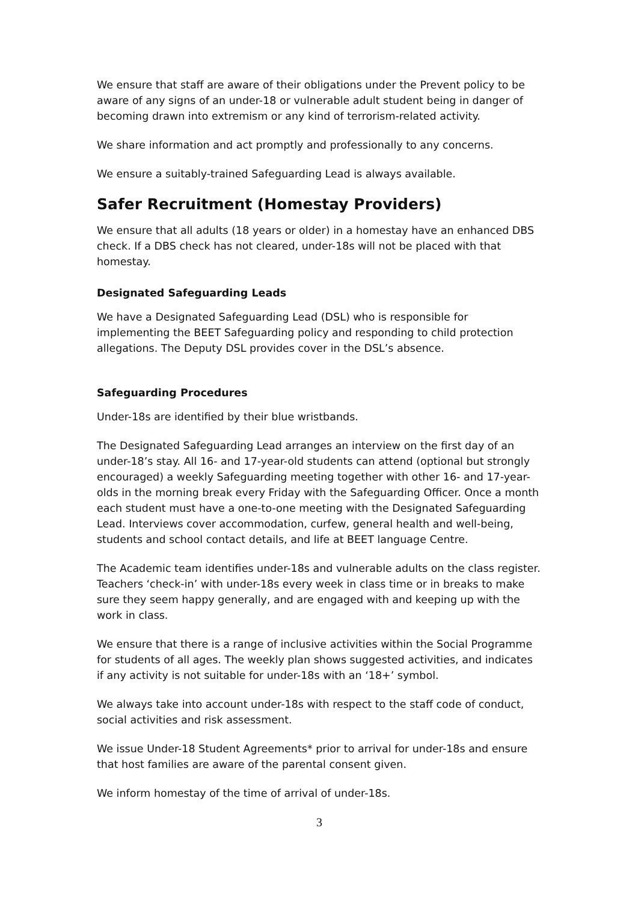We ensure that staff are aware of their obligations under the Prevent policy to be aware of any signs of an under-18 or vulnerable adult student being in danger of becoming drawn into extremism or any kind of terrorism-related activity.
We share information and act promptly and professionally to any concerns.
We ensure a suitably-trained Safeguarding Lead is always available.
Safer Recruitment (Homestay Providers)
We ensure that all adults (18 years or older) in a homestay have an enhanced DBS check. If a DBS check has not cleared, under-18s will not be placed with that homestay.
Designated Safeguarding Leads
We have a Designated Safeguarding Lead (DSL) who is responsible for implementing the BEET Safeguarding policy and responding to child protection allegations. The Deputy DSL provides cover in the DSL’s absence.
Safeguarding Procedures
Under-18s are identified by their blue wristbands.
The Designated Safeguarding Lead arranges an interview on the first day of an under-18’s stay. All 16- and 17-year-old students can attend (optional but strongly encouraged) a weekly Safeguarding meeting together with other 16- and 17-year-olds in the morning break every Friday with the Safeguarding Officer. Once a month each student must have a one-to-one meeting with the Designated Safeguarding Lead. Interviews cover accommodation, curfew, general health and well-being, students and school contact details, and life at BEET language Centre.
The Academic team identifies under-18s and vulnerable adults on the class register. Teachers ‘check-in’ with under-18s every week in class time or in breaks to make sure they seem happy generally, and are engaged with and keeping up with the work in class.
We ensure that there is a range of inclusive activities within the Social Programme for students of all ages. The weekly plan shows suggested activities, and indicates if any activity is not suitable for under-18s with an ‘18+’ symbol.
We always take into account under-18s with respect to the staff code of conduct, social activities and risk assessment.
We issue Under-18 Student Agreements* prior to arrival for under-18s and ensure that host families are aware of the parental consent given.
We inform homestay of the time of arrival of under-18s.
3